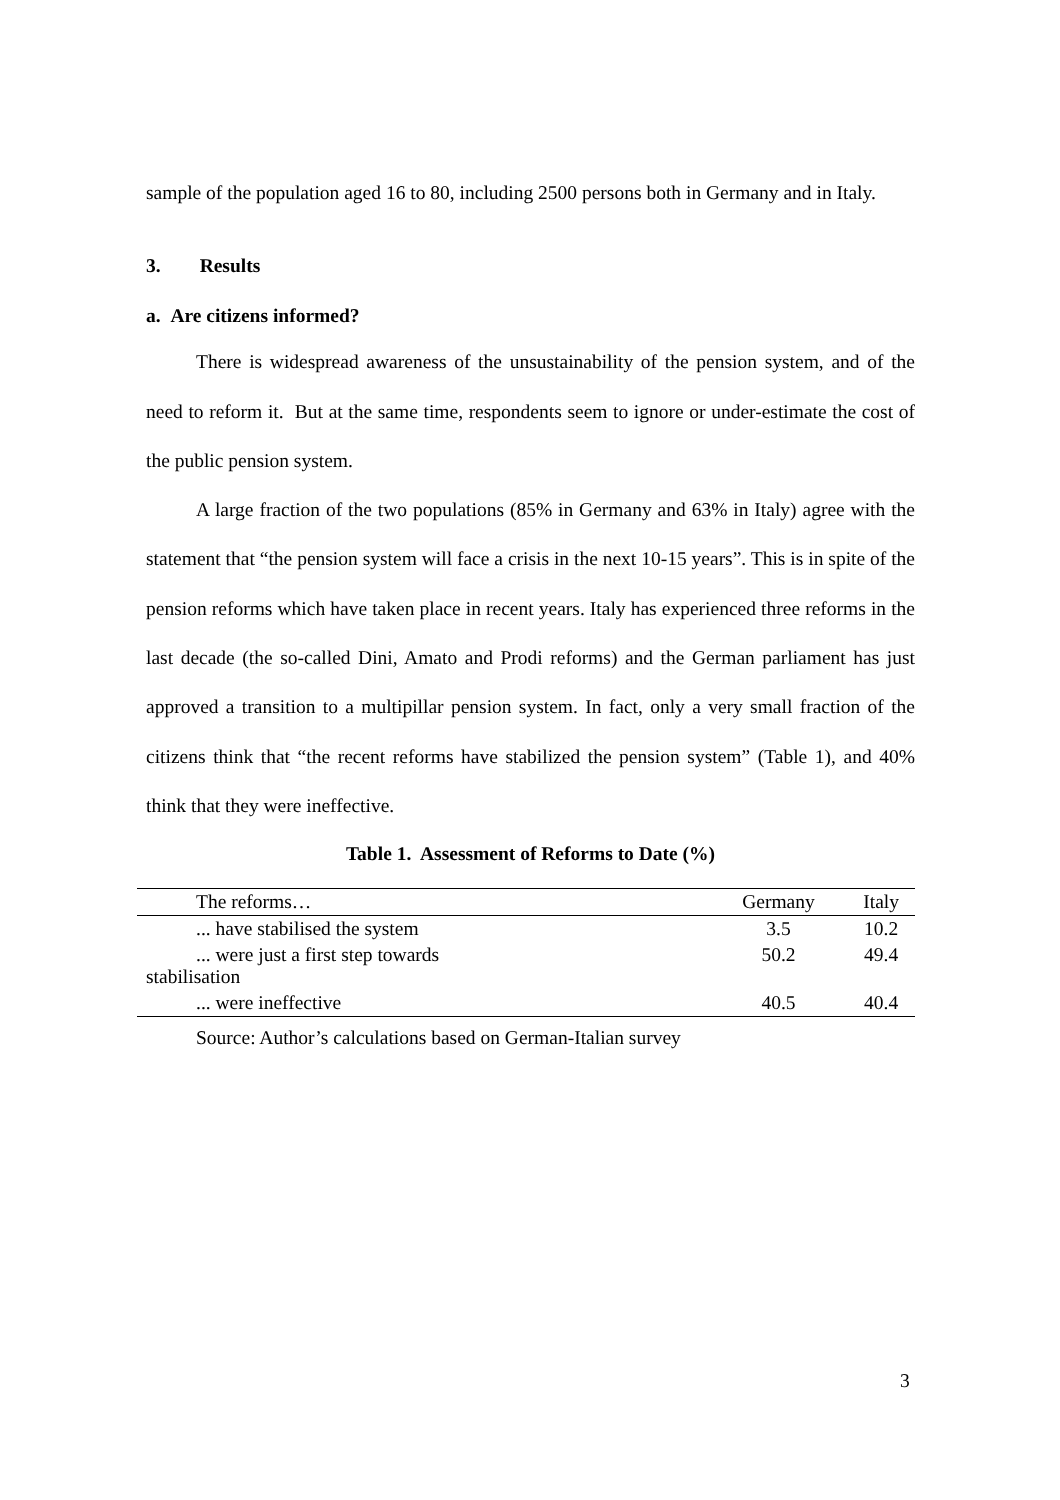sample of the population aged 16 to 80, including 2500 persons both in Germany and in Italy.
3. Results
a. Are citizens informed?
There is widespread awareness of the unsustainability of the pension system, and of the need to reform it. But at the same time, respondents seem to ignore or under-estimate the cost of the public pension system.
A large fraction of the two populations (85% in Germany and 63% in Italy) agree with the statement that “the pension system will face a crisis in the next 10-15 years”. This is in spite of the pension reforms which have taken place in recent years. Italy has experienced three reforms in the last decade (the so-called Dini, Amato and Prodi reforms) and the German parliament has just approved a transition to a multipillar pension system. In fact, only a very small fraction of the citizens think that “the recent reforms have stabilized the pension system” (Table 1), and 40% think that they were ineffective.
Table 1. Assessment of Reforms to Date (%)
| The reforms… | Germany | Italy |
| --- | --- | --- |
| ... have stabilised the system | 3.5 | 10.2 |
| ... were just a first step towards stabilisation | 50.2 | 49.4 |
| ... were ineffective | 40.5 | 40.4 |
Source: Author’s calculations based on German-Italian survey
3